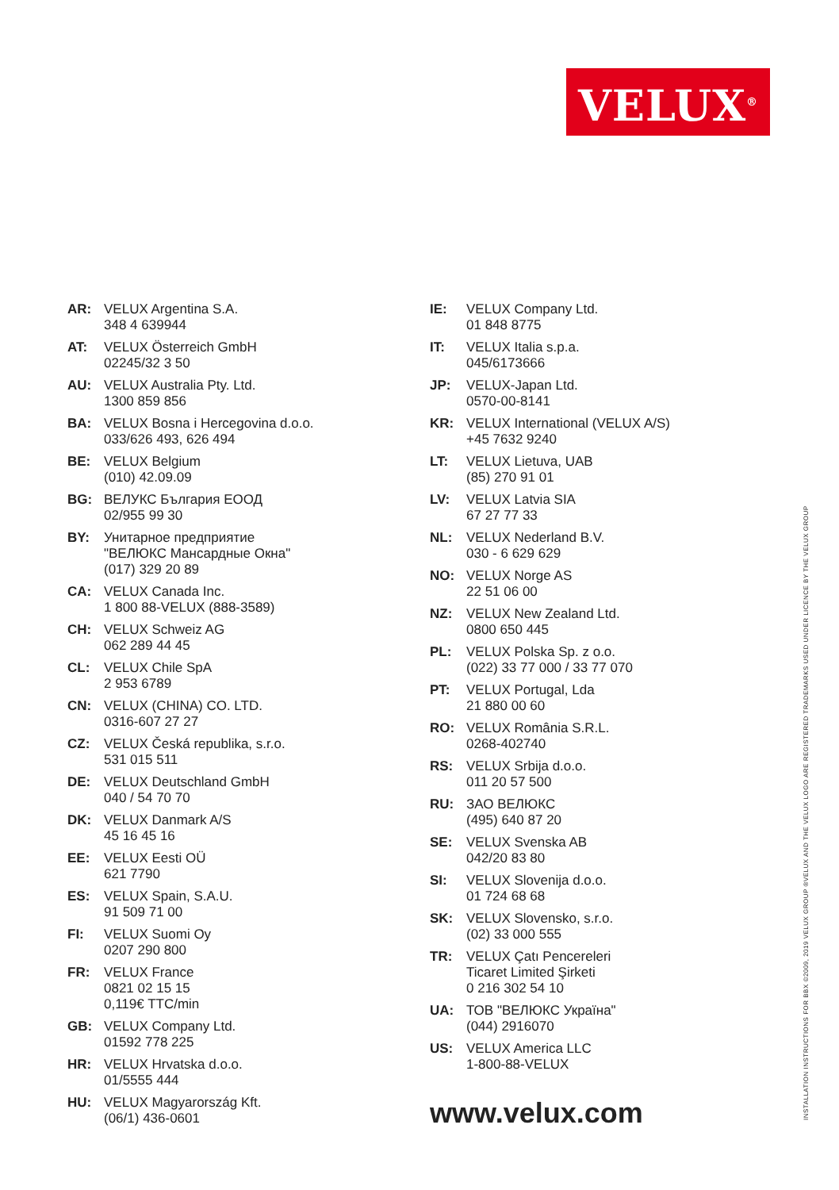VELUX<sup>®</sup>
AR: VELUX Argentina S.A.
348 4 639944
AT: VELUX Österreich GmbH
02245/32 3 50
AU: VELUX Australia Pty. Ltd.
1300 859 856
BA: VELUX Bosna i Hercegovina d.o.o.
033/626 493, 626 494
BE: VELUX Belgium
(010) 42.09.09
BG: ВЕЛУКС България ЕООД
02/955 99 30
BY: Унитарное предприятие
"ВЕЛЮКС Мансардные Окна"
(017) 329 20 89
CA: VELUX Canada Inc.
1 800 88-VELUX (888-3589)
CH: VELUX Schweiz AG
062 289 44 45
CL: VELUX Chile SpA
2 953 6789
CN: VELUX (CHINA) CO. LTD.
0316-607 27 27
CZ: VELUX Česká republika, s.r.o.
531 015 511
DE: VELUX Deutschland GmbH
040 / 54 70 70
DK: VELUX Danmark A/S
45 16 45 16
EE: VELUX Eesti OÜ
621 7790
ES: VELUX Spain, S.A.U.
91 509 71 00
FI: VELUX Suomi Oy
0207 290 800
FR: VELUX France
0821 02 15 15
0,119€ TTC/min
GB: VELUX Company Ltd.
01592 778 225
HR: VELUX Hrvatska d.o.o.
01/5555 444
HU: VELUX Magyarország Kft.
(06/1) 436-0601
IE: VELUX Company Ltd.
01 848 8775
IT: VELUX Italia s.p.a.
045/6173666
JP: VELUX-Japan Ltd.
0570-00-8141
KR: VELUX International (VELUX A/S)
+45 7632 9240
LT: VELUX Lietuva, UAB
(85) 270 91 01
LV: VELUX Latvia SIA
67 27 77 33
NL: VELUX Nederland B.V.
030 - 6 629 629
NO: VELUX Norge AS
22 51 06 00
NZ: VELUX New Zealand Ltd.
0800 650 445
PL: VELUX Polska Sp. z o.o.
(022) 33 77 000 / 33 77 070
PT: VELUX Portugal, Lda
21 880 00 60
RO: VELUX România S.R.L.
0268-402740
RS: VELUX Srbija d.o.o.
011 20 57 500
RU: ЗАО ВЕЛЮКС
(495) 640 87 20
SE: VELUX Svenska AB
042/20 83 80
SI: VELUX Slovenija d.o.o.
01 724 68 68
SK: VELUX Slovensko, s.r.o.
(02) 33 000 555
TR: VELUX Çatı Pencereleri
Ticaret Limited Şirketi
0 216 302 54 10
UA: ТОВ "ВЕЛЮКС Україна"
(044) 2916070
US: VELUX America LLC
1-800-88-VELUX
www.velux.com
INSTALLATION INSTRUCTIONS FOR BBX ©2009, 2019 VELUX GROUP ®VELUX AND THE VELUX LOGO ARE REGISTERED TRADEMARKS USED UNDER LICENCE BY THE VELUX GROUP